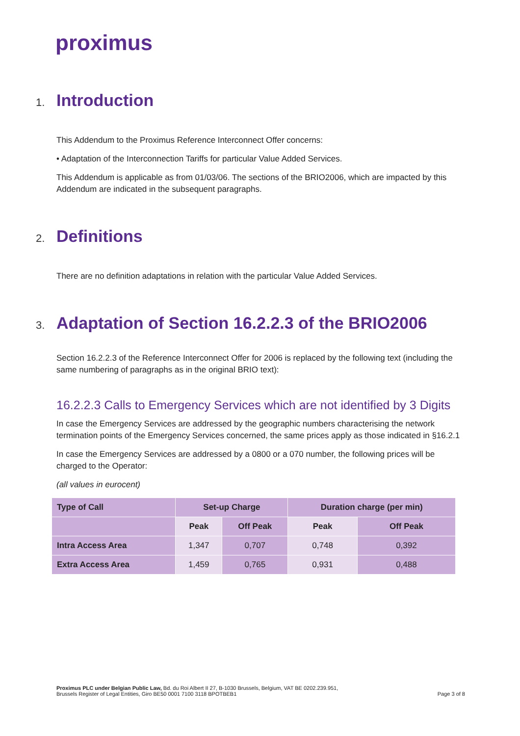proximus
1. Introduction
This Addendum to the Proximus Reference Interconnect Offer concerns:
• Adaptation of the Interconnection Tariffs for particular Value Added Services.
This Addendum is applicable as from 01/03/06. The sections of the BRIO2006, which are impacted by this Addendum are indicated in the subsequent paragraphs.
2. Definitions
There are no definition adaptations in relation with the particular Value Added Services.
3. Adaptation of Section 16.2.2.3 of the BRIO2006
Section 16.2.2.3 of the Reference Interconnect Offer for 2006 is replaced by the following text (including the same numbering of paragraphs as in the original BRIO text):
16.2.2.3 Calls to Emergency Services which are not identified by 3 Digits
In case the Emergency Services are addressed by the geographic numbers characterising the network termination points of the Emergency Services concerned, the same prices apply as those indicated in §16.2.1
In case the Emergency Services are addressed by a 0800 or a 070 number, the following prices will be charged to the Operator:
(all values in eurocent)
| Type of Call | Set-up Charge | | Duration charge (per min) | |
| --- | --- | --- | --- | --- |
| | Peak | Off Peak | Peak | Off Peak |
| Intra Access Area | 1,347 | 0,707 | 0,748 | 0,392 |
| Extra Access Area | 1,459 | 0,765 | 0,931 | 0,488 |
Proximus PLC under Belgian Public Law, Bd. du Roi Albert II 27, B-1030 Brussels, Belgium, VAT BE 0202.239.951,
Brussels Register of Legal Entities, Giro BE50 0001 7100 3118 BPOTBEB1
Page 3 of 8